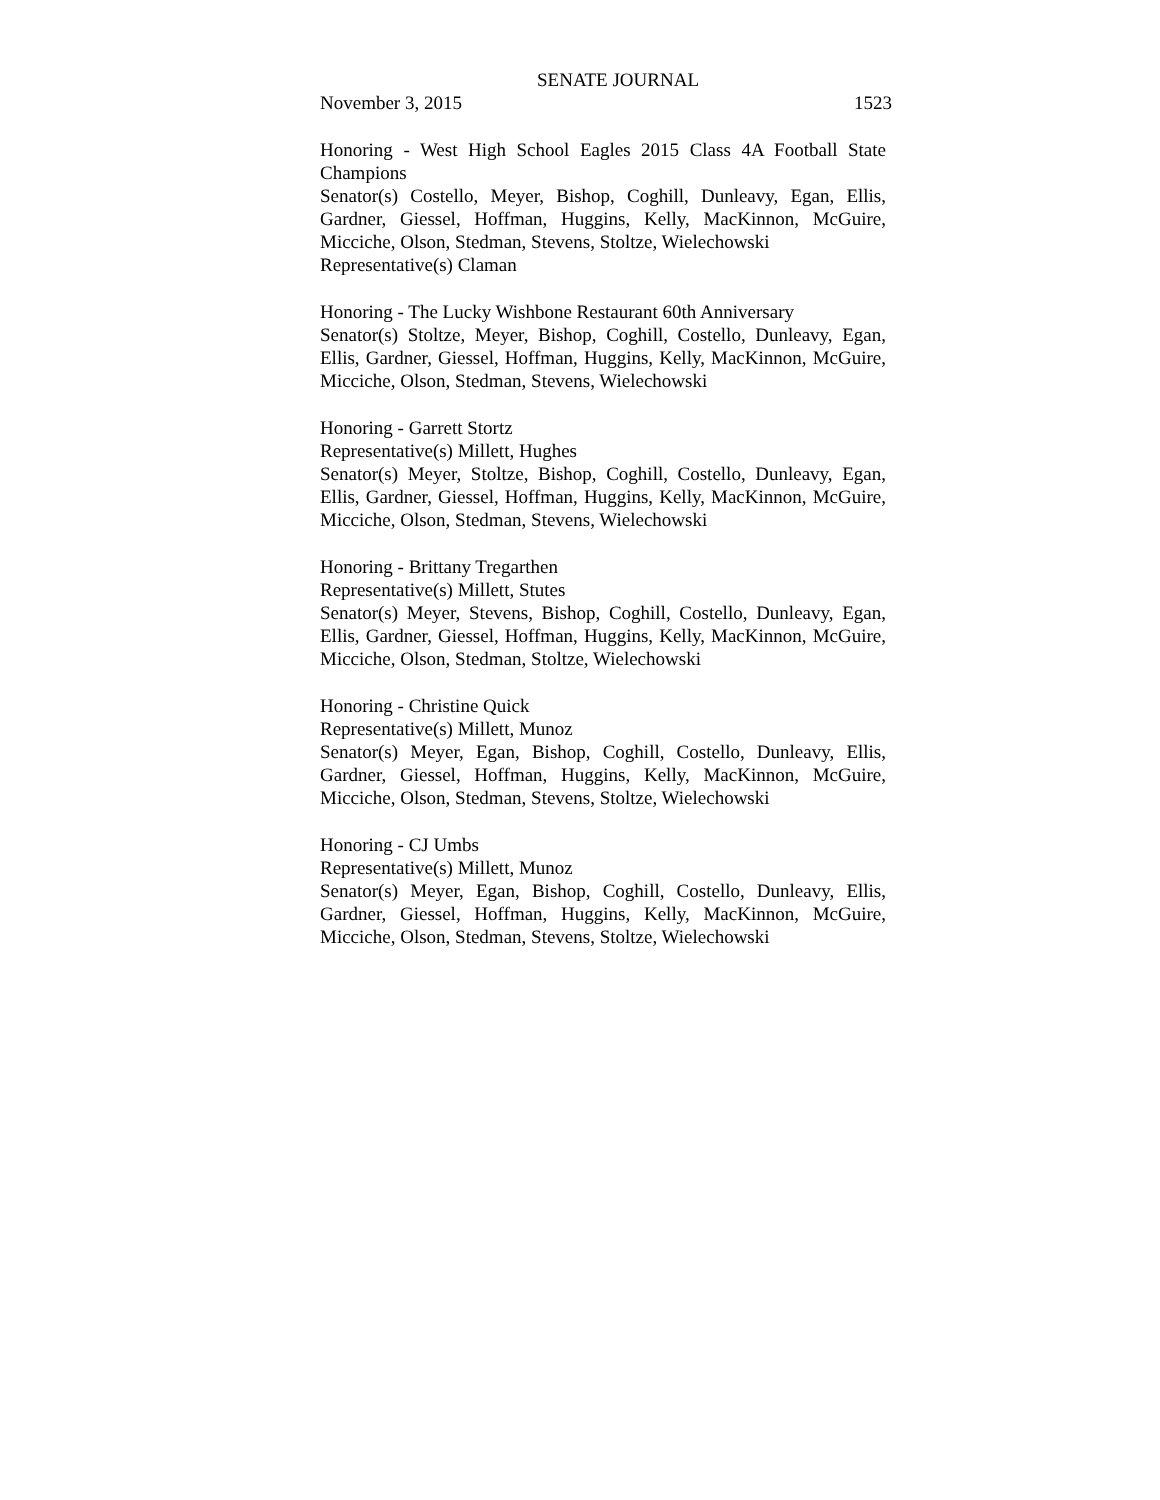SENATE JOURNAL
November 3, 2015 1523
Honoring - West High School Eagles 2015 Class 4A Football State Champions
Senator(s) Costello, Meyer, Bishop, Coghill, Dunleavy, Egan, Ellis, Gardner, Giessel, Hoffman, Huggins, Kelly, MacKinnon, McGuire, Micciche, Olson, Stedman, Stevens, Stoltze, Wielechowski
Representative(s) Claman
Honoring - The Lucky Wishbone Restaurant 60th Anniversary
Senator(s) Stoltze, Meyer, Bishop, Coghill, Costello, Dunleavy, Egan, Ellis, Gardner, Giessel, Hoffman, Huggins, Kelly, MacKinnon, McGuire, Micciche, Olson, Stedman, Stevens, Wielechowski
Honoring - Garrett Stortz
Representative(s) Millett, Hughes
Senator(s) Meyer, Stoltze, Bishop, Coghill, Costello, Dunleavy, Egan, Ellis, Gardner, Giessel, Hoffman, Huggins, Kelly, MacKinnon, McGuire, Micciche, Olson, Stedman, Stevens, Wielechowski
Honoring - Brittany Tregarthen
Representative(s) Millett, Stutes
Senator(s) Meyer, Stevens, Bishop, Coghill, Costello, Dunleavy, Egan, Ellis, Gardner, Giessel, Hoffman, Huggins, Kelly, MacKinnon, McGuire, Micciche, Olson, Stedman, Stoltze, Wielechowski
Honoring - Christine Quick
Representative(s) Millett, Munoz
Senator(s) Meyer, Egan, Bishop, Coghill, Costello, Dunleavy, Ellis, Gardner, Giessel, Hoffman, Huggins, Kelly, MacKinnon, McGuire, Micciche, Olson, Stedman, Stevens, Stoltze, Wielechowski
Honoring - CJ Umbs
Representative(s) Millett, Munoz
Senator(s) Meyer, Egan, Bishop, Coghill, Costello, Dunleavy, Ellis, Gardner, Giessel, Hoffman, Huggins, Kelly, MacKinnon, McGuire, Micciche, Olson, Stedman, Stevens, Stoltze, Wielechowski